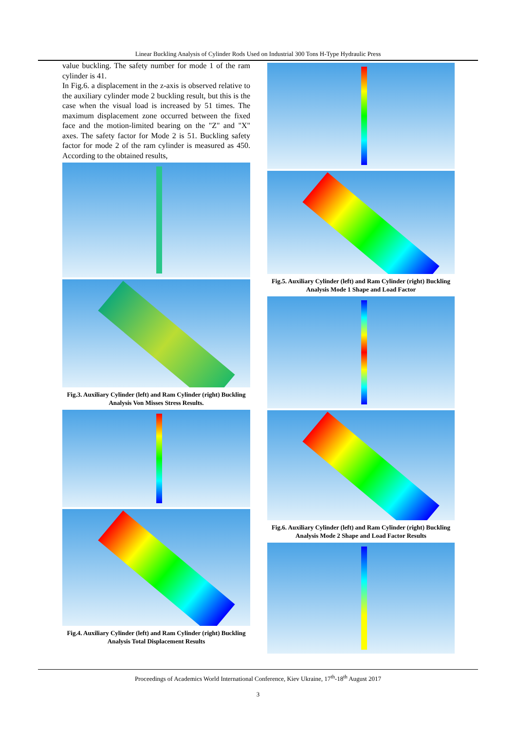Linear Buckling Analysis of Cylinder Rods Used on Industrial 300 Tons H-Type Hydraulic Press
value buckling. The safety number for mode 1 of the ram cylinder is 41.
In Fig.6. a displacement in the z-axis is observed relative to the auxiliary cylinder mode 2 buckling result, but this is the case when the visual load is increased by 51 times. The maximum displacement zone occurred between the fixed face and the motion-limited bearing on the "Z" and "X" axes. The safety factor for Mode 2 is 51. Buckling safety factor for mode 2 of the ram cylinder is measured as 450. According to the obtained results,
Fig.3. Auxiliary Cylinder (left) and Ram Cylinder (right) Buckling Analysis Von Misses Stress Results.
Fig.4. Auxiliary Cylinder (left) and Ram Cylinder (right) Buckling Analysis Total Displacement Results
Fig.5. Auxiliary Cylinder (left) and Ram Cylinder (right) Buckling Analysis Mode 1 Shape and Load Factor
Fig.6. Auxiliary Cylinder (left) and Ram Cylinder (right) Buckling Analysis Mode 2 Shape and Load Factor Results
Proceedings of Academics World International Conference, Kiev Ukraine, 17<sup>th</sup>-18<sup>th</sup> August 2017
3